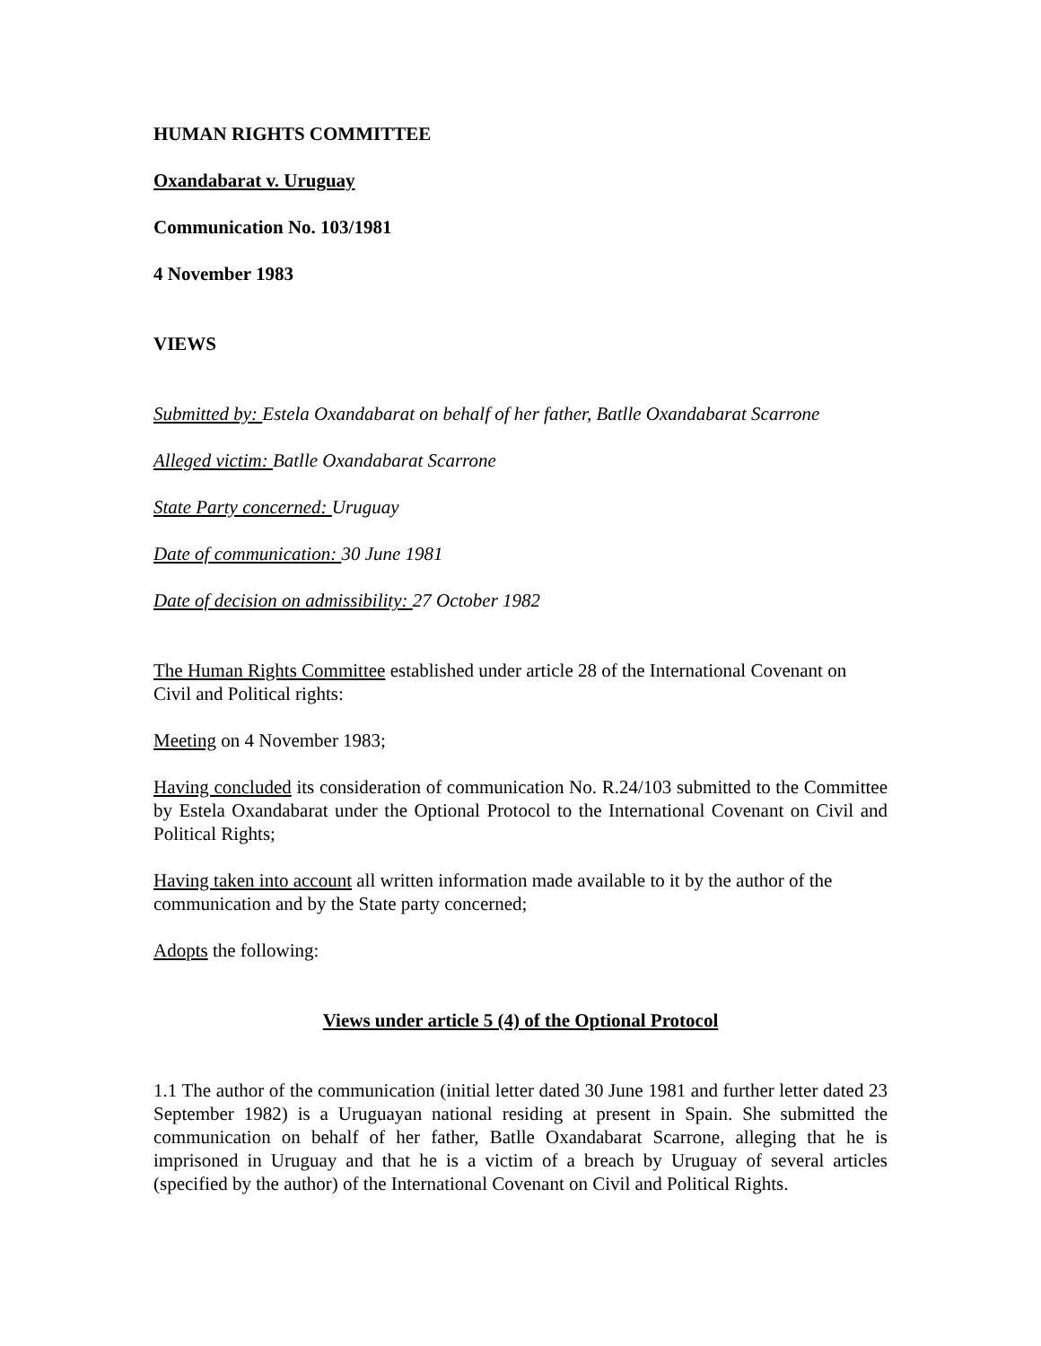HUMAN RIGHTS COMMITTEE
Oxandabarat v. Uruguay
Communication No. 103/1981
4 November 1983
VIEWS
Submitted by: Estela Oxandabarat on behalf of her father, Batlle Oxandabarat Scarrone
Alleged victim: Batlle Oxandabarat Scarrone
State Party concerned: Uruguay
Date of communication: 30 June 1981
Date of decision on admissibility: 27 October 1982
The Human Rights Committee established under article 28 of the International Covenant on Civil and Political rights:
Meeting on 4 November 1983;
Having concluded its consideration of communication No. R.24/103 submitted to the Committee by Estela Oxandabarat under the Optional Protocol to the International Covenant on Civil and Political Rights;
Having taken into account all written information made available to it by the author of the communication and by the State party concerned;
Adopts the following:
Views under article 5 (4) of the Optional Protocol
1.1 The author of the communication (initial letter dated 30 June 1981 and further letter dated 23 September 1982) is a Uruguayan national residing at present in Spain. She submitted the communication on behalf of her father, Batlle Oxandabarat Scarrone, alleging that he is imprisoned in Uruguay and that he is a victim of a breach by Uruguay of several articles (specified by the author) of the International Covenant on Civil and Political Rights.